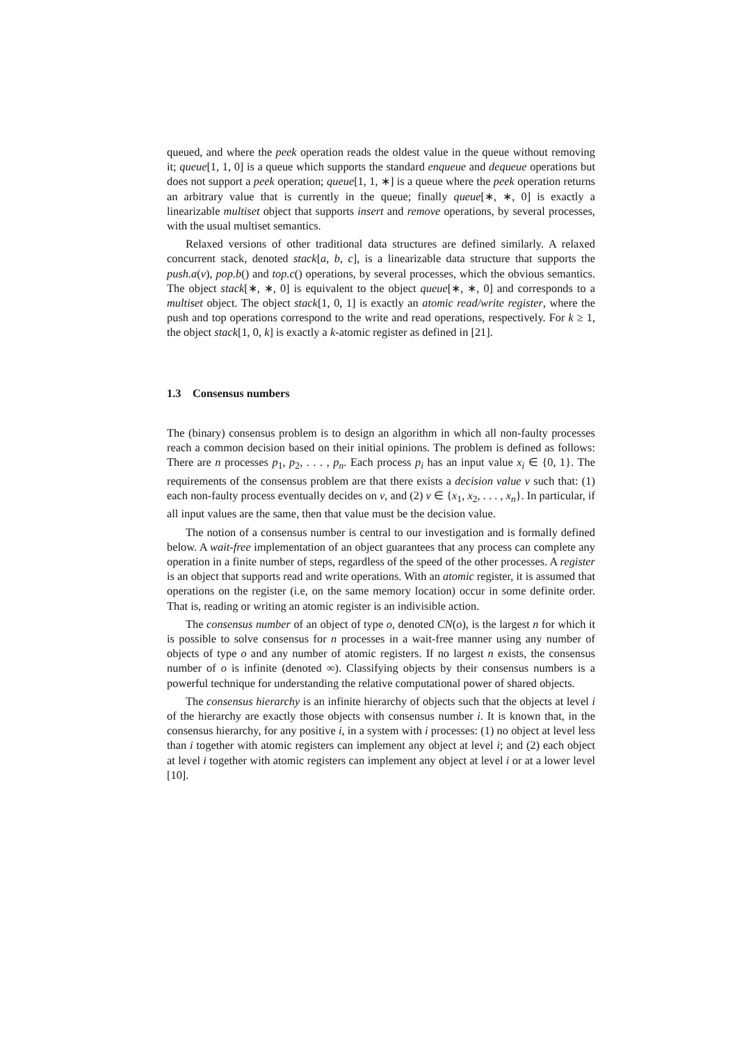queued, and where the peek operation reads the oldest value in the queue without removing it; queue[1, 1, 0] is a queue which supports the standard enqueue and dequeue operations but does not support a peek operation; queue[1, 1, ∗] is a queue where the peek operation returns an arbitrary value that is currently in the queue; finally queue[∗, ∗, 0] is exactly a linearizable multiset object that supports insert and remove operations, by several processes, with the usual multiset semantics.
Relaxed versions of other traditional data structures are defined similarly. A relaxed concurrent stack, denoted stack[a, b, c], is a linearizable data structure that supports the push.a(v), pop.b() and top.c() operations, by several processes, which the obvious semantics. The object stack[∗, ∗, 0] is equivalent to the object queue[∗, ∗, 0] and corresponds to a multiset object. The object stack[1, 0, 1] is exactly an atomic read/write register, where the push and top operations correspond to the write and read operations, respectively. For k ≥ 1, the object stack[1, 0, k] is exactly a k-atomic register as defined in [21].
1.3 Consensus numbers
The (binary) consensus problem is to design an algorithm in which all non-faulty processes reach a common decision based on their initial opinions. The problem is defined as follows: There are n processes p<sub>1</sub>, p<sub>2</sub>, . . . , p<sub>n</sub>. Each process p<sub>i</sub> has an input value x<sub>i</sub> ∈ {0, 1}. The requirements of the consensus problem are that there exists a decision value v such that: (1) each non-faulty process eventually decides on v, and (2) v ∈ {x<sub>1</sub>, x<sub>2</sub>, . . . , x<sub>n</sub>}. In particular, if all input values are the same, then that value must be the decision value.
The notion of a consensus number is central to our investigation and is formally defined below. A wait-free implementation of an object guarantees that any process can complete any operation in a finite number of steps, regardless of the speed of the other processes. A register is an object that supports read and write operations. With an atomic register, it is assumed that operations on the register (i.e, on the same memory location) occur in some definite order. That is, reading or writing an atomic register is an indivisible action.
The consensus number of an object of type o, denoted CN(o), is the largest n for which it is possible to solve consensus for n processes in a wait-free manner using any number of objects of type o and any number of atomic registers. If no largest n exists, the consensus number of o is infinite (denoted ∞). Classifying objects by their consensus numbers is a powerful technique for understanding the relative computational power of shared objects.
The consensus hierarchy is an infinite hierarchy of objects such that the objects at level i of the hierarchy are exactly those objects with consensus number i. It is known that, in the consensus hierarchy, for any positive i, in a system with i processes: (1) no object at level less than i together with atomic registers can implement any object at level i; and (2) each object at level i together with atomic registers can implement any object at level i or at a lower level [10].